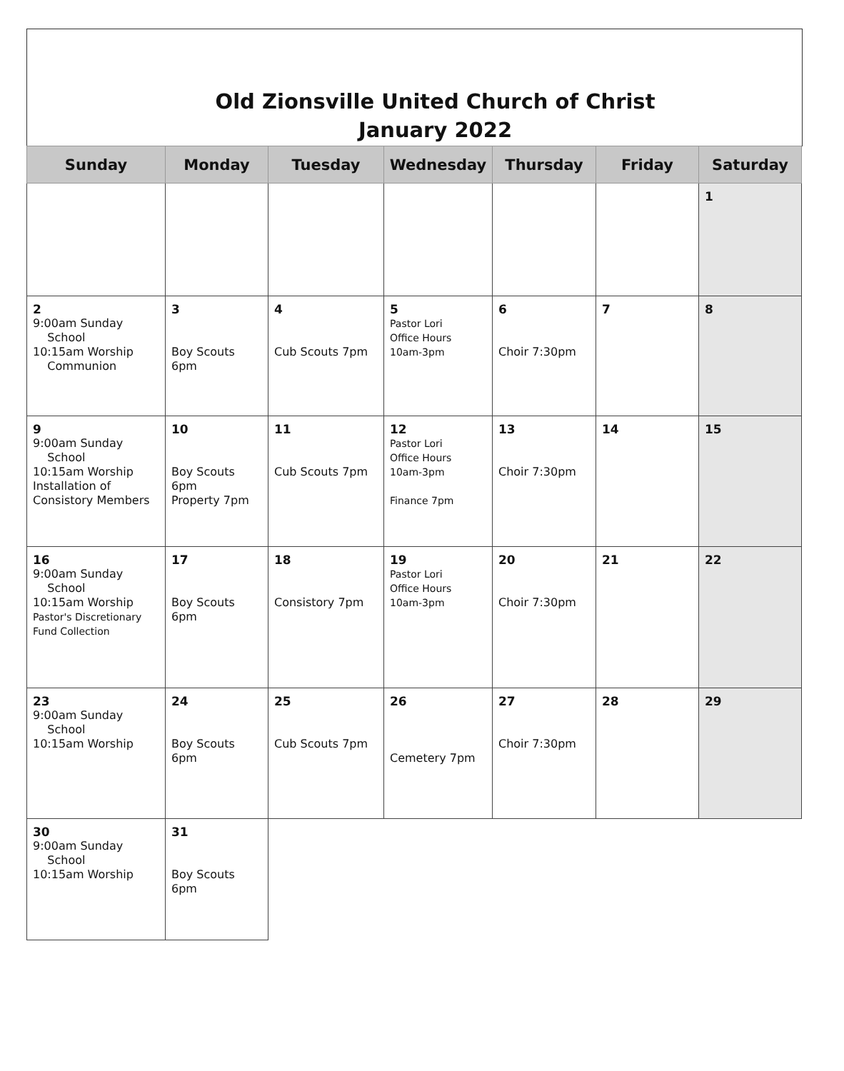Old Zionsville United Church of Christ
January 2022
| Sunday | Monday | Tuesday | Wednesday | Thursday | Friday | Saturday |
| --- | --- | --- | --- | --- | --- | --- |
| | | | | | | 1 |
| 2 9:00am Sunday School 10:15am Worship Communion | 3 Boy Scouts 6pm | 4 Cub Scouts 7pm | 5 Pastor Lori Office Hours 10am-3pm | 6 Choir 7:30pm | 7 | 8 |
| 9 9:00am Sunday School 10:15am Worship Installation of Consistory Members | 10 Boy Scouts 6pm Property 7pm | 11 Cub Scouts 7pm | 12 Pastor Lori Office Hours 10am-3pm Finance 7pm | 13 Choir 7:30pm | 14 | 15 |
| 16 9:00am Sunday School 10:15am Worship Pastor's Discretionary Fund Collection | 17 Boy Scouts 6pm | 18 Consistory 7pm | 19 Pastor Lori Office Hours 10am-3pm | 20 Choir 7:30pm | 21 | 22 |
| 23 9:00am Sunday School 10:15am Worship | 24 Boy Scouts 6pm | 25 Cub Scouts 7pm | 26 Cemetery 7pm | 27 Choir 7:30pm | 28 | 29 |
| 30 9:00am Sunday School 10:15am Worship | 31 Boy Scouts 6pm | | | | | |